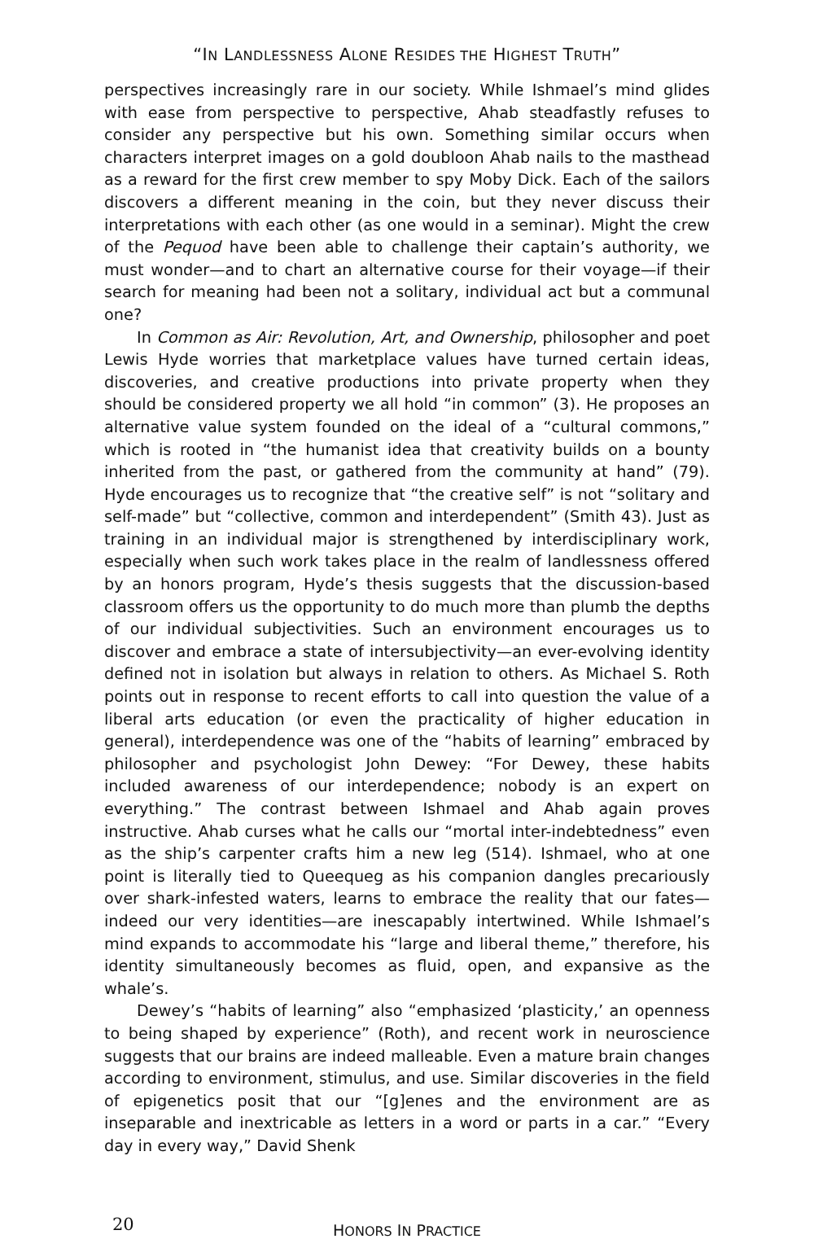“IN LANDLESSNESS ALONE RESIDES THE HIGHEST TRUTH”
perspectives increasingly rare in our society. While Ishmael’s mind glides with ease from perspective to perspective, Ahab steadfastly refuses to consider any perspective but his own. Something similar occurs when characters interpret images on a gold doubloon Ahab nails to the masthead as a reward for the first crew member to spy Moby Dick. Each of the sailors discovers a different meaning in the coin, but they never discuss their interpretations with each other (as one would in a seminar). Might the crew of the Pequod have been able to challenge their captain’s authority, we must wonder—and to chart an alternative course for their voyage—if their search for meaning had been not a solitary, individual act but a communal one?
In Common as Air: Revolution, Art, and Ownership, philosopher and poet Lewis Hyde worries that marketplace values have turned certain ideas, discoveries, and creative productions into private property when they should be considered property we all hold “in common” (3). He proposes an alternative value system founded on the ideal of a “cultural commons,” which is rooted in “the humanist idea that creativity builds on a bounty inherited from the past, or gathered from the community at hand” (79). Hyde encourages us to recognize that “the creative self” is not “solitary and self-made” but “collective, common and interdependent” (Smith 43). Just as training in an individual major is strengthened by interdisciplinary work, especially when such work takes place in the realm of landlessness offered by an honors program, Hyde’s thesis suggests that the discussion-based classroom offers us the opportunity to do much more than plumb the depths of our individual subjectivities. Such an environment encourages us to discover and embrace a state of intersubjectivity—an ever-evolving identity defined not in isolation but always in relation to others. As Michael S. Roth points out in response to recent efforts to call into question the value of a liberal arts education (or even the practicality of higher education in general), interdependence was one of the “habits of learning” embraced by philosopher and psychologist John Dewey: “For Dewey, these habits included awareness of our interdependence; nobody is an expert on everything.” The contrast between Ishmael and Ahab again proves instructive. Ahab curses what he calls our “mortal inter-indebtedness” even as the ship’s carpenter crafts him a new leg (514). Ishmael, who at one point is literally tied to Queequeg as his companion dangles precariously over shark-infested waters, learns to embrace the reality that our fates—indeed our very identities—are inescapably intertwined. While Ishmael’s mind expands to accommodate his “large and liberal theme,” therefore, his identity simultaneously becomes as fluid, open, and expansive as the whale’s.
Dewey’s “habits of learning” also “emphasized ‘plasticity,’ an openness to being shaped by experience” (Roth), and recent work in neuroscience suggests that our brains are indeed malleable. Even a mature brain changes according to environment, stimulus, and use. Similar discoveries in the field of epigenetics posit that our “[g]enes and the environment are as inseparable and inextricable as letters in a word or parts in a car.” “Every day in every way,” David Shenk
20
HONORS IN PRACTICE